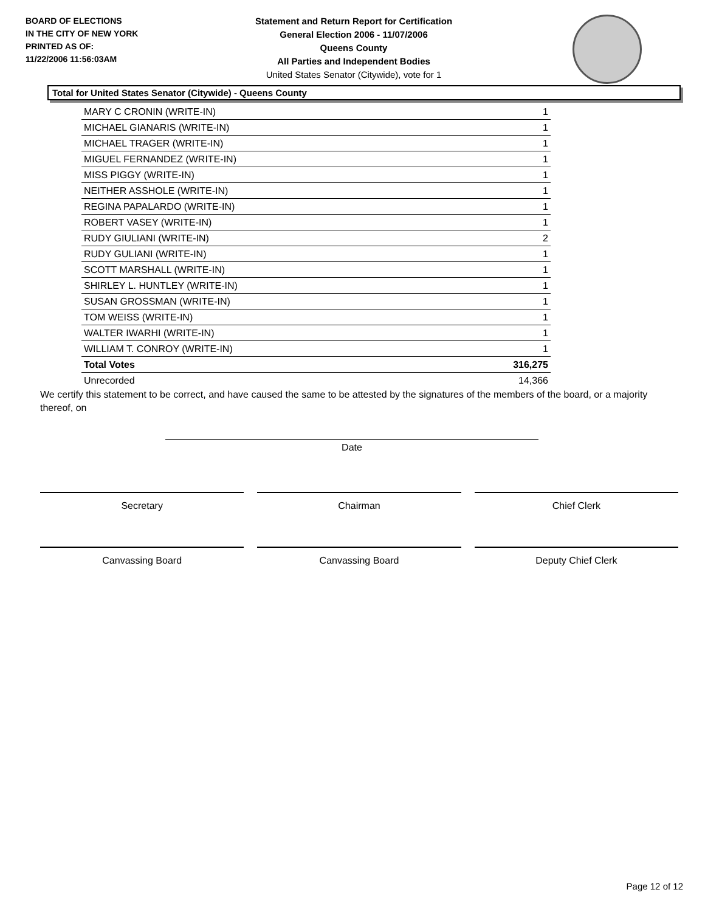BOARD OF ELECTIONS
IN THE CITY OF NEW YORK
PRINTED AS OF:
11/22/2006 11:56:03AM
Statement and Return Report for Certification
General Election 2006 - 11/07/2006
Queens County
All Parties and Independent Bodies
United States Senator (Citywide), vote for 1
Total for United States Senator (Citywide) - Queens County
| MARY C CRONIN (WRITE-IN) | 1 |
| MICHAEL GIANARIS (WRITE-IN) | 1 |
| MICHAEL TRAGER (WRITE-IN) | 1 |
| MIGUEL FERNANDEZ (WRITE-IN) | 1 |
| MISS PIGGY (WRITE-IN) | 1 |
| NEITHER ASSHOLE (WRITE-IN) | 1 |
| REGINA PAPALARDO (WRITE-IN) | 1 |
| ROBERT VASEY (WRITE-IN) | 1 |
| RUDY GIULIANI (WRITE-IN) | 2 |
| RUDY GULIANI (WRITE-IN) | 1 |
| SCOTT MARSHALL (WRITE-IN) | 1 |
| SHIRLEY L. HUNTLEY (WRITE-IN) | 1 |
| SUSAN GROSSMAN (WRITE-IN) | 1 |
| TOM WEISS (WRITE-IN) | 1 |
| WALTER IWARHI (WRITE-IN) | 1 |
| WILLIAM T. CONROY (WRITE-IN) | 1 |
| Total Votes | 316,275 |
| Unrecorded | 14,366 |
We certify this statement to be correct, and have caused the same to be attested by the signatures of the members of the board, or a majority thereof, on
Date
Secretary Chairman Chief Clerk
Canvassing Board Canvassing Board Deputy Chief Clerk
Page 12 of 12